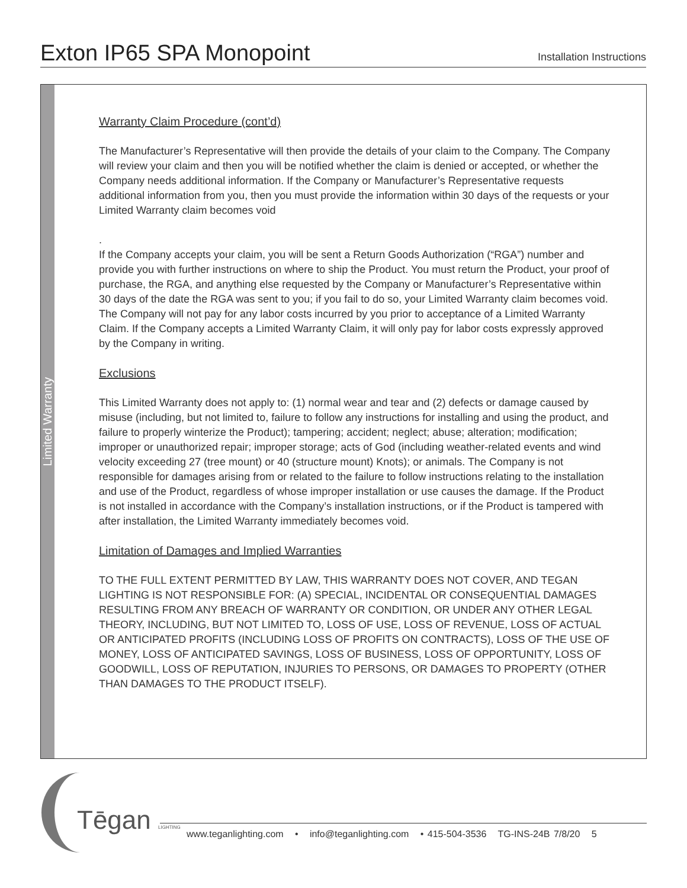Exton IP65 SPA Monopoint
Installation Instructions
Limited Warranty
Warranty Claim Procedure (cont’d)
The Manufacturer’s Representative will then provide the details of your claim to the Company. The Company will review your claim and then you will be notified whether the claim is denied or accepted, or whether the Company needs additional information. If the Company or Manufacturer’s Representative requests additional information from you, then you must provide the information within 30 days of the requests or your Limited Warranty claim becomes void
.
If the Company accepts your claim, you will be sent a Return Goods Authorization (“RGA”) number and provide you with further instructions on where to ship the Product. You must return the Product, your proof of purchase, the RGA, and anything else requested by the Company or Manufacturer’s Representative within 30 days of the date the RGA was sent to you; if you fail to do so, your Limited Warranty claim becomes void. The Company will not pay for any labor costs incurred by you prior to acceptance of a Limited Warranty Claim. If the Company accepts a Limited Warranty Claim, it will only pay for labor costs expressly approved by the Company in writing.
Exclusions
This Limited Warranty does not apply to: (1) normal wear and tear and (2) defects or damage caused by misuse (including, but not limited to, failure to follow any instructions for installing and using the product, and failure to properly winterize the Product); tampering; accident; neglect; abuse; alteration; modification; improper or unauthorized repair; improper storage; acts of God (including weather-related events and wind velocity exceeding 27 (tree mount) or 40 (structure mount) Knots); or animals. The Company is not responsible for damages arising from or related to the failure to follow instructions relating to the installation and use of the Product, regardless of whose improper installation or use causes the damage. If the Product is not installed in accordance with the Company’s installation instructions, or if the Product is tampered with after installation, the Limited Warranty immediately becomes void.
Limitation of Damages and Implied Warranties
TO THE FULL EXTENT PERMITTED BY LAW, THIS WARRANTY DOES NOT COVER, AND TEGAN LIGHTING IS NOT RESPONSIBLE FOR: (A) SPECIAL, INCIDENTAL OR CONSEQUENTIAL DAMAGES RESULTING FROM ANY BREACH OF WARRANTY OR CONDITION, OR UNDER ANY OTHER LEGAL THEORY, INCLUDING, BUT NOT LIMITED TO, LOSS OF USE, LOSS OF REVENUE, LOSS OF ACTUAL OR ANTICIPATED PROFITS (INCLUDING LOSS OF PROFITS ON CONTRACTS), LOSS OF THE USE OF MONEY, LOSS OF ANTICIPATED SAVINGS, LOSS OF BUSINESS, LOSS OF OPPORTUNITY, LOSS OF GOODWILL, LOSS OF REPUTATION, INJURIES TO PERSONS, OR DAMAGES TO PROPERTY (OTHER THAN DAMAGES TO THE PRODUCT ITSELF).
Tēgan LIGHTING
www.teganlighting.com • info@teganlighting.com • 415-504-3536 TG-INS-24B 7/8/20 5